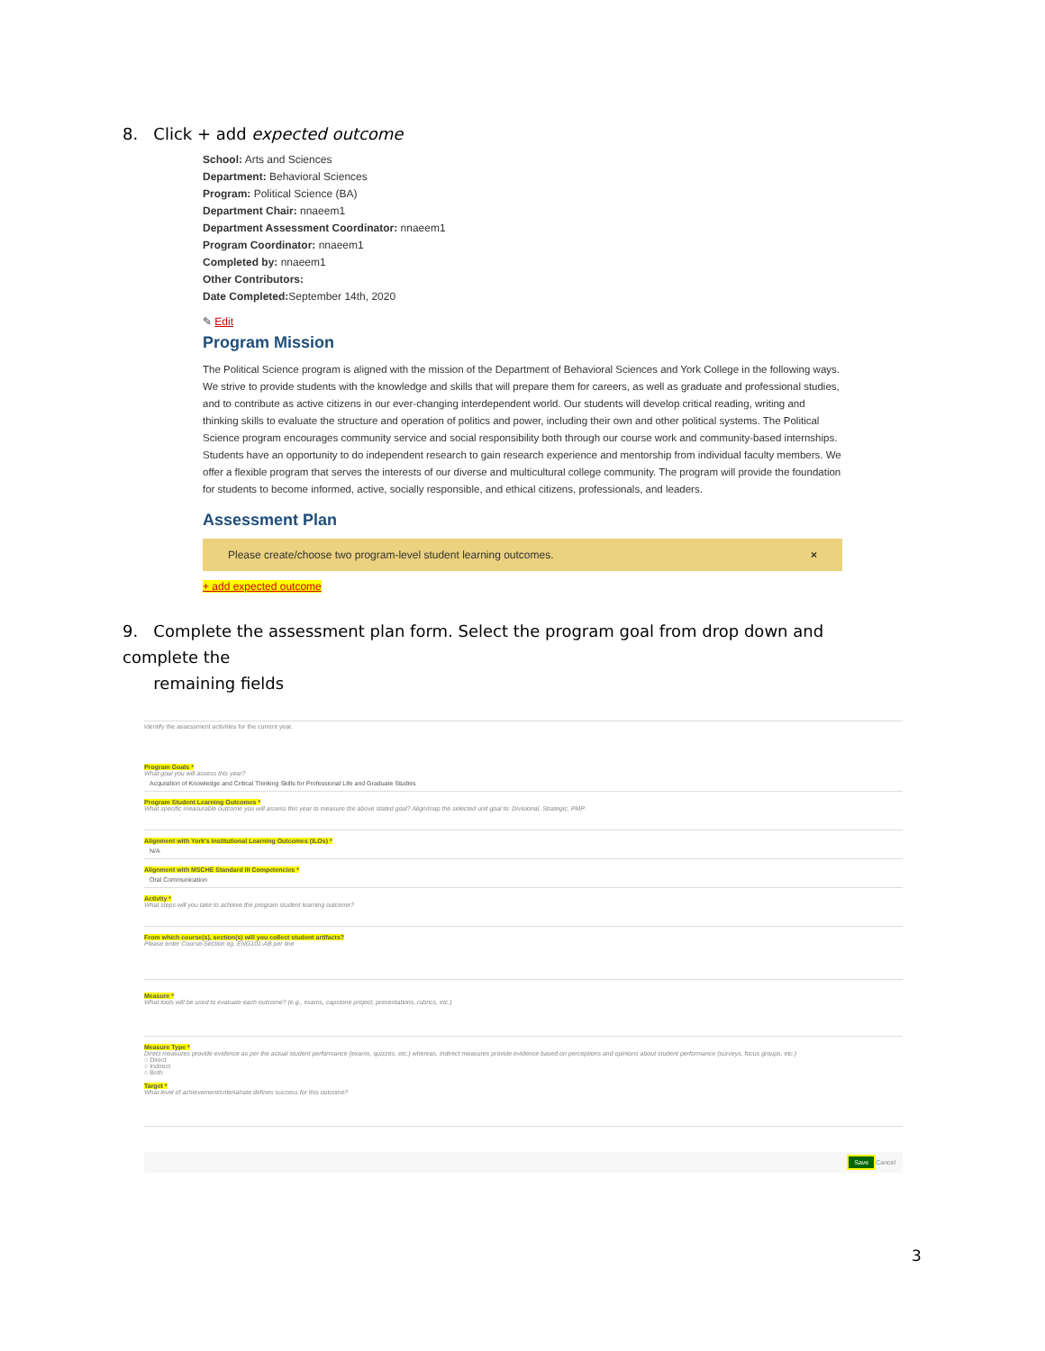8. Click + add expected outcome
School: Arts and Sciences
Department: Behavioral Sciences
Program: Political Science (BA)
Department Chair: nnaeem1
Department Assessment Coordinator: nnaeem1
Program Coordinator: nnaeem1
Completed by: nnaeem1
Other Contributors:
Date Completed: September 14th, 2020
✎ Edit
Program Mission
The Political Science program is aligned with the mission of the Department of Behavioral Sciences and York College in the following ways. We strive to provide students with the knowledge and skills that will prepare them for careers, as well as graduate and professional studies, and to contribute as active citizens in our ever-changing interdependent world. Our students will develop critical reading, writing and thinking skills to evaluate the structure and operation of politics and power, including their own and other political systems. The Political Science program encourages community service and social responsibility both through our course work and community-based internships. Students have an opportunity to do independent research to gain research experience and mentorship from individual faculty members. We offer a flexible program that serves the interests of our diverse and multicultural college community. The program will provide the foundation for students to become informed, active, socially responsible, and ethical citizens, professionals, and leaders.
Assessment Plan
Please create/choose two program-level student learning outcomes. ×
+ add expected outcome
9. Complete the assessment plan form. Select the program goal from drop down and complete the
remaining fields
Identify the assessment activities for the current year.
Program Goals *
What goal you will assess this year?
Acquisition of Knowledge and Critical Thinking Skills for Professional Life and Graduate Studies
Program Student Learning Outcomes *
What specific measurable outcome you will assess this year to measure the above stated goal? Align/map the selected unit goal to: Divisional, Strategic, PMP
Alignment with York's Institutional Learning Outcomes (ILOs) *
N/A
Alignment with MSCHE Standard III Competencies *
Oral Communication
Activity *
What steps will you take to achieve the program student learning outcome?
From which course(s), section(s) will you collect student artifacts?
Please enter Course-Section eg. ENG101-AB per line
Measure *
What tools will be used to evaluate each outcome? (e.g., exams, capstone project, presentations, rubrics, etc.)
Measure Type *
Direct measures provide evidence as per the actual student performance (exams, quizzes, etc.) whereas, indirect measures provide evidence based on perceptions and opinions about student performance (surveys, focus groups, etc.)
○ Direct
○ Indirect
○ Both
Target *
What level of achievement/criteria/rate defines success for this outcome?
Save Cancel
3